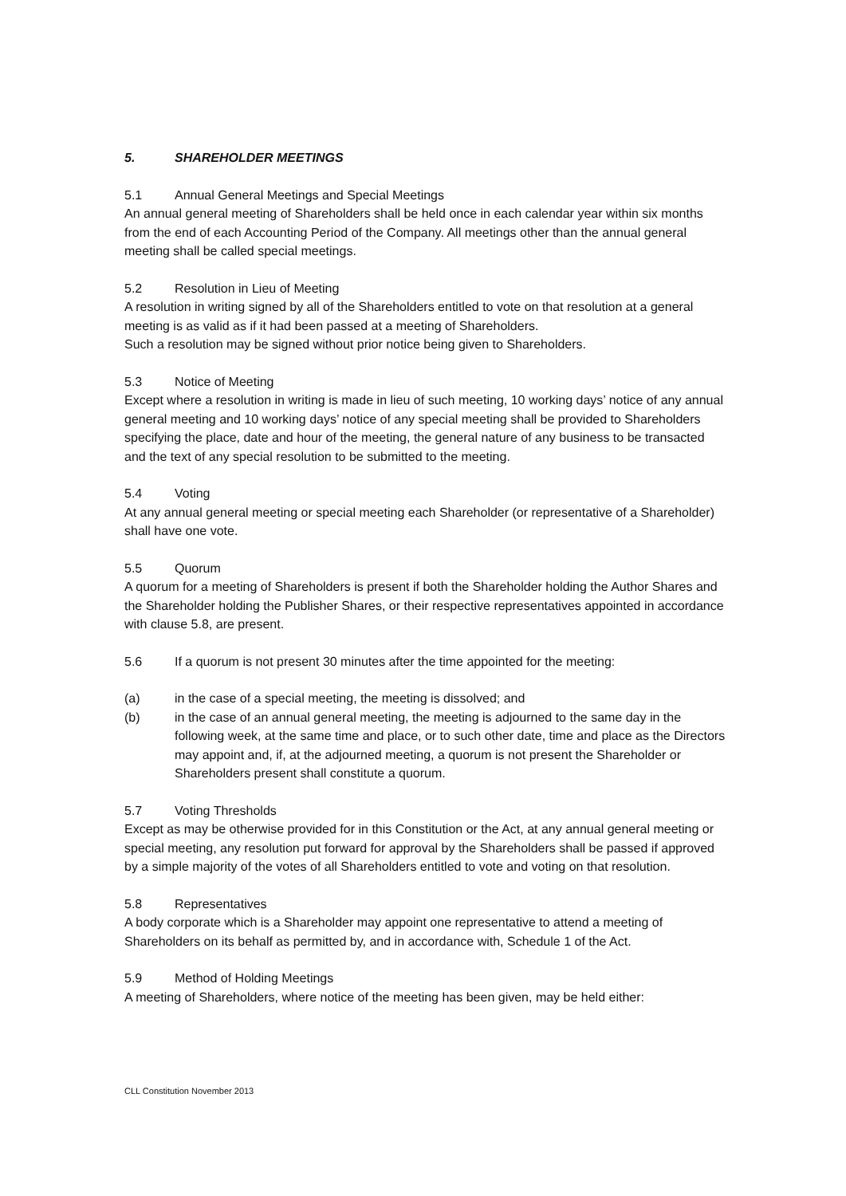5. SHAREHOLDER MEETINGS
5.1 Annual General Meetings and Special Meetings
An annual general meeting of Shareholders shall be held once in each calendar year within six months from the end of each Accounting Period of the Company. All meetings other than the annual general meeting shall be called special meetings.
5.2 Resolution in Lieu of Meeting
A resolution in writing signed by all of the Shareholders entitled to vote on that resolution at a general meeting is as valid as if it had been passed at a meeting of Shareholders.
Such a resolution may be signed without prior notice being given to Shareholders.
5.3 Notice of Meeting
Except where a resolution in writing is made in lieu of such meeting, 10 working days’ notice of any annual general meeting and 10 working days’ notice of any special meeting shall be provided to Shareholders specifying the place, date and hour of the meeting, the general nature of any business to be transacted and the text of any special resolution to be submitted to the meeting.
5.4 Voting
At any annual general meeting or special meeting each Shareholder (or representative of a Shareholder) shall have one vote.
5.5 Quorum
A quorum for a meeting of Shareholders is present if both the Shareholder holding the Author Shares and the Shareholder holding the Publisher Shares, or their respective representatives appointed in accordance with clause 5.8, are present.
5.6 If a quorum is not present 30 minutes after the time appointed for the meeting:
(a) in the case of a special meeting, the meeting is dissolved; and
(b) in the case of an annual general meeting, the meeting is adjourned to the same day in the following week, at the same time and place, or to such other date, time and place as the Directors may appoint and, if, at the adjourned meeting, a quorum is not present the Shareholder or Shareholders present shall constitute a quorum.
5.7 Voting Thresholds
Except as may be otherwise provided for in this Constitution or the Act, at any annual general meeting or special meeting, any resolution put forward for approval by the Shareholders shall be passed if approved by a simple majority of the votes of all Shareholders entitled to vote and voting on that resolution.
5.8 Representatives
A body corporate which is a Shareholder may appoint one representative to attend a meeting of Shareholders on its behalf as permitted by, and in accordance with, Schedule 1 of the Act.
5.9 Method of Holding Meetings
A meeting of Shareholders, where notice of the meeting has been given, may be held either:
CLL Constitution November 2013